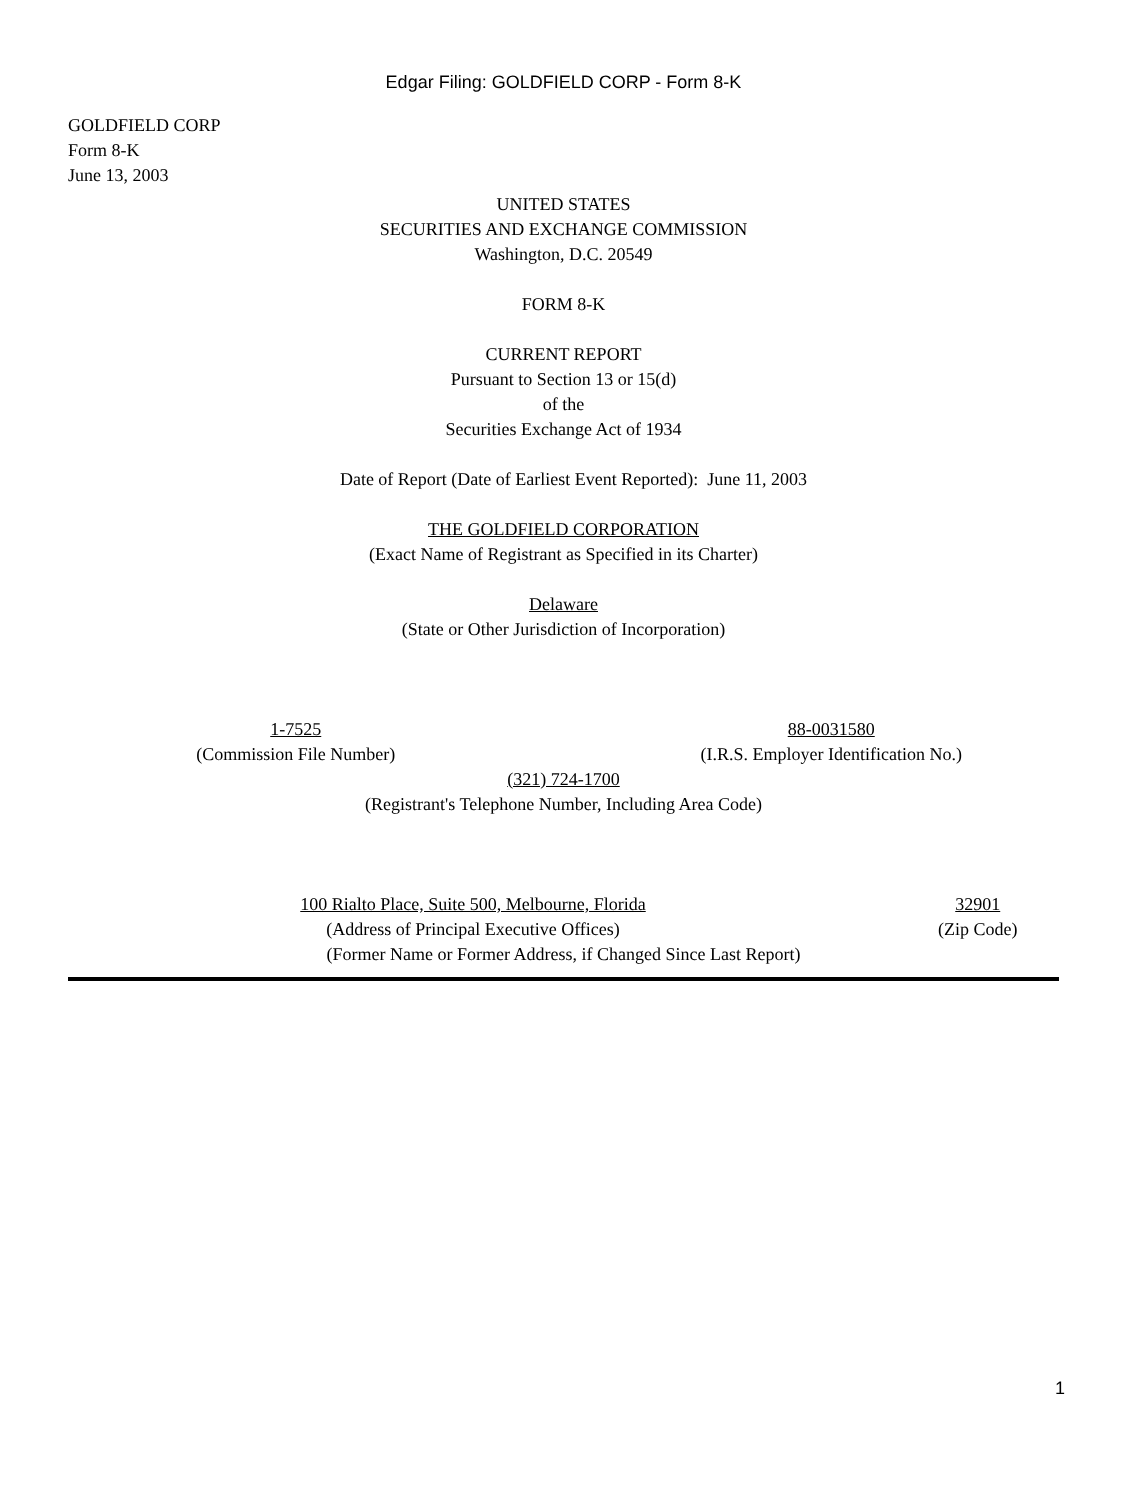Edgar Filing: GOLDFIELD CORP - Form 8-K
GOLDFIELD CORP
Form 8-K
June 13, 2003
UNITED STATES
SECURITIES AND EXCHANGE COMMISSION
Washington, D.C. 20549
FORM 8-K
CURRENT REPORT
Pursuant to Section 13 or 15(d)
of the
Securities Exchange Act of 1934
Date of Report (Date of Earliest Event Reported): June 11, 2003
THE GOLDFIELD CORPORATION
(Exact Name of Registrant as Specified in its Charter)
Delaware
(State or Other Jurisdiction of Incorporation)
1-7525
(Commission File Number)
88-0031580
(I.R.S. Employer Identification No.)
(321) 724-1700
(Registrant's Telephone Number, Including Area Code)
100 Rialto Place, Suite 500, Melbourne, Florida
(Address of Principal Executive Offices)
32901
(Zip Code)
(Former Name or Former Address, if Changed Since Last Report)
1